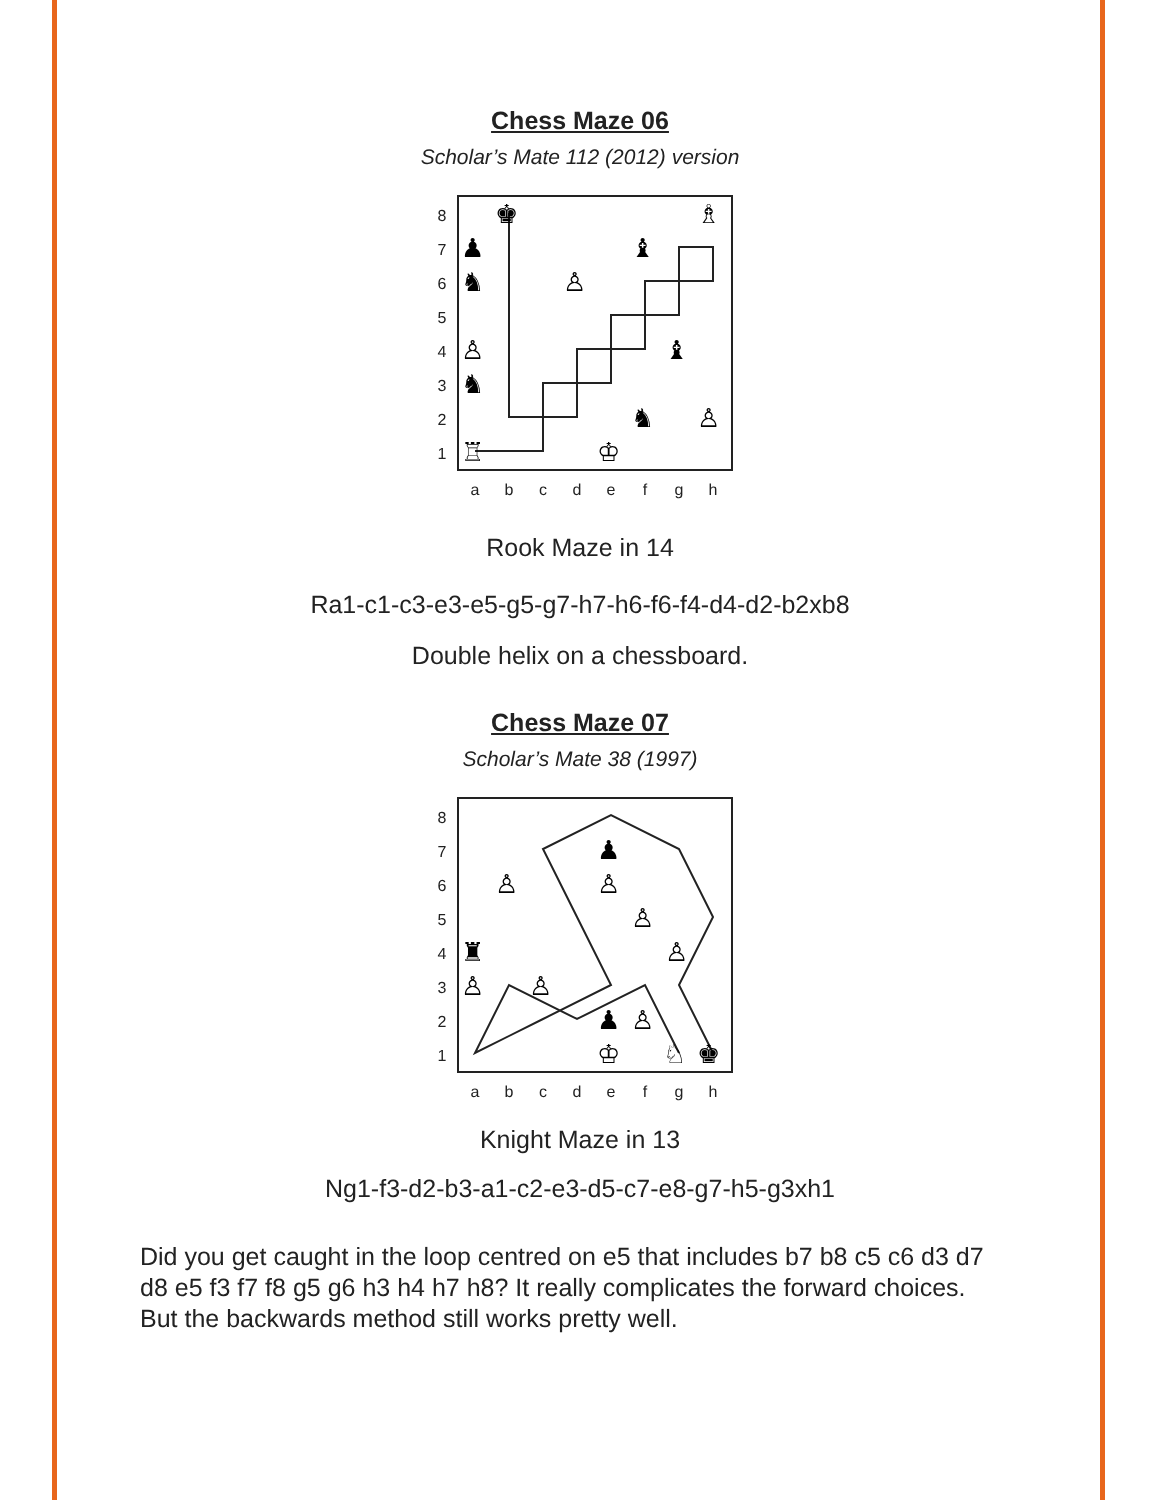Chess Maze 06
Scholar’s Mate 112 (2012) version
87654321
♚
♗
♟
♝
♞
♙
♙
♝
♞
♞
♙
♖
♔
abcdefgh
Rook Maze in 14
Ra1-c1-c3-e3-e5-g5-g7-h7-h6-f6-f4-d4-d2-b2xb8
Double helix on a chessboard.
Chess Maze 07
Scholar’s Mate 38 (1997)
87654321
♟
♙
♙
♙
♜
♙
♙
♙
♟
♙
♔
♘
♚
abcdefgh
Knight Maze in 13
Ng1-f3-d2-b3-a1-c2-e3-d5-c7-e8-g7-h5-g3xh1
Did you get caught in the loop centred on e5 that includes b7 b8 c5 c6 d3 d7 d8 e5 f3 f7 f8 g5 g6 h3 h4 h7 h8? It really complicates the forward choices. But the backwards method still works pretty well.